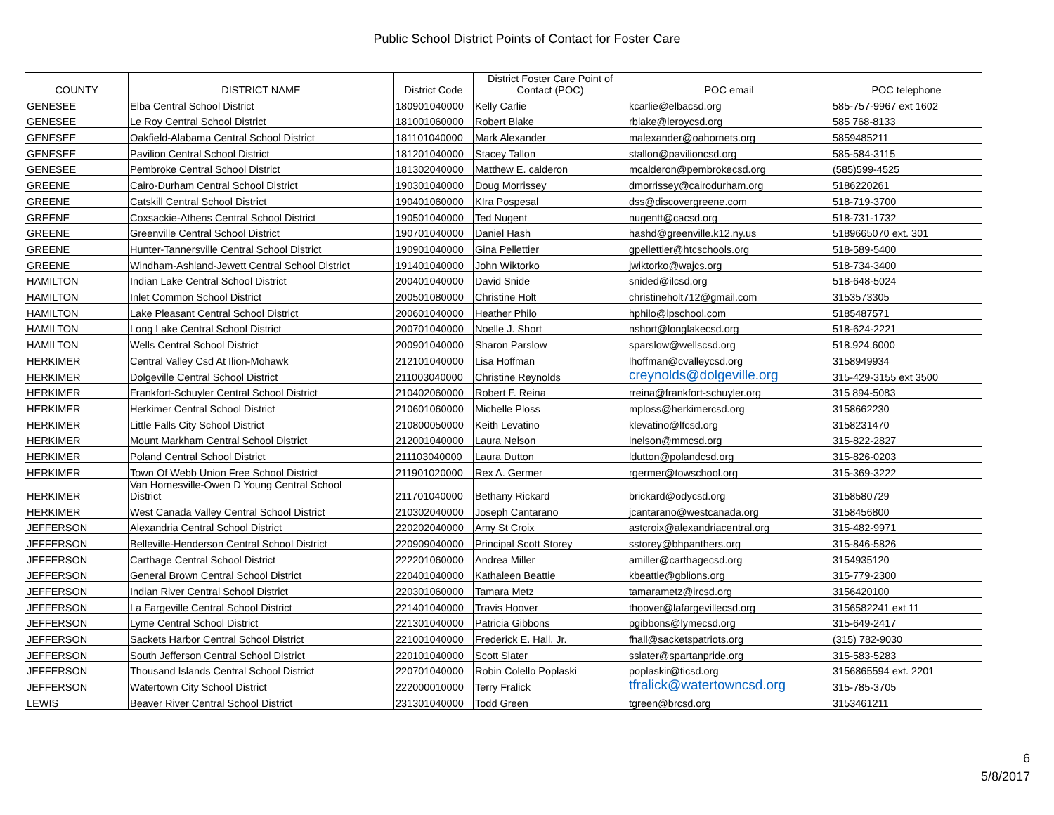Public School District Points of Contact for Foster Care
| COUNTY | DISTRICT NAME | District Code | District Foster Care Point of Contact (POC) | POC email | POC telephone |
| --- | --- | --- | --- | --- | --- |
| GENESEE | Elba Central School District | 180901040000 | Kelly Carlie | kcarlie@elbacsd.org | 585-757-9967 ext 1602 |
| GENESEE | Le Roy Central School District | 181001060000 | Robert Blake | rblake@leroycsd.org | 585 768-8133 |
| GENESEE | Oakfield-Alabama Central School District | 181101040000 | Mark Alexander | malexander@oahornets.org | 5859485211 |
| GENESEE | Pavilion Central School District | 181201040000 | Stacey Tallon | stallon@pavilioncsd.org | 585-584-3115 |
| GENESEE | Pembroke Central School District | 181302040000 | Matthew E. calderon | mcalderon@pembrokecsd.org | (585)599-4525 |
| GREENE | Cairo-Durham Central School District | 190301040000 | Doug Morrissey | dmorrissey@cairodurham.org | 5186220261 |
| GREENE | Catskill Central School District | 190401060000 | KIra Pospesal | dss@discovergreene.com | 518-719-3700 |
| GREENE | Coxsackie-Athens Central School District | 190501040000 | Ted Nugent | nugentt@cacsd.org | 518-731-1732 |
| GREENE | Greenville Central School District | 190701040000 | Daniel Hash | hashd@greenville.k12.ny.us | 5189665070 ext. 301 |
| GREENE | Hunter-Tannersville Central School District | 190901040000 | Gina Pellettier | gpellettier@htcschools.org | 518-589-5400 |
| GREENE | Windham-Ashland-Jewett Central School District | 191401040000 | John Wiktorko | jwiktorko@wajcs.org | 518-734-3400 |
| HAMILTON | Indian Lake Central School District | 200401040000 | David Snide | snided@ilcsd.org | 518-648-5024 |
| HAMILTON | Inlet Common School District | 200501080000 | Christine Holt | christineholt712@gmail.com | 3153573305 |
| HAMILTON | Lake Pleasant Central School District | 200601040000 | Heather Philo | hphilo@lpschool.com | 5185487571 |
| HAMILTON | Long Lake Central School District | 200701040000 | Noelle J. Short | nshort@longlakecsd.org | 518-624-2221 |
| HAMILTON | Wells Central School District | 200901040000 | Sharon Parslow | sparslow@wellscsd.org | 518.924.6000 |
| HERKIMER | Central Valley Csd At Ilion-Mohawk | 212101040000 | Lisa Hoffman | lhoffman@cvalleycsd.org | 3158949934 |
| HERKIMER | Dolgeville Central School District | 211003040000 | Christine Reynolds | creynolds@dolgeville.org | 315-429-3155 ext 3500 |
| HERKIMER | Frankfort-Schuyler Central School District | 210402060000 | Robert F. Reina | rreina@frankfort-schuyler.org | 315 894-5083 |
| HERKIMER | Herkimer Central School District | 210601060000 | Michelle Ploss | mploss@herkimercsd.org | 3158662230 |
| HERKIMER | Little Falls City School District | 210800050000 | Keith Levatino | klevatino@lfcsd.org | 3158231470 |
| HERKIMER | Mount Markham Central School District | 212001040000 | Laura Nelson | lnelson@mmcsd.org | 315-822-2827 |
| HERKIMER | Poland Central School District | 211103040000 | Laura Dutton | ldutton@polandcsd.org | 315-826-0203 |
| HERKIMER | Town Of Webb Union Free School District | 211901020000 | Rex A. Germer | rgermer@towschool.org | 315-369-3222 |
| HERKIMER | Van Hornesville-Owen D Young Central School District | 211701040000 | Bethany Rickard | brickard@odycsd.org | 3158580729 |
| HERKIMER | West Canada Valley Central School District | 210302040000 | Joseph Cantarano | jcantarano@westcanada.org | 3158456800 |
| JEFFERSON | Alexandria Central School District | 220202040000 | Amy St Croix | astcroix@alexandriacentral.org | 315-482-9971 |
| JEFFERSON | Belleville-Henderson Central School District | 220909040000 | Principal Scott Storey | sstorey@bhpanthers.org | 315-846-5826 |
| JEFFERSON | Carthage Central School District | 222201060000 | Andrea Miller | amiller@carthagecsd.org | 3154935120 |
| JEFFERSON | General Brown Central School District | 220401040000 | Kathaleen Beattie | kbeattie@gblions.org | 315-779-2300 |
| JEFFERSON | Indian River Central School District | 220301060000 | Tamara Metz | tamarametz@ircsd.org | 3156420100 |
| JEFFERSON | La Fargeville Central School District | 221401040000 | Travis Hoover | thoover@lafargevillecsd.org | 3156582241 ext 11 |
| JEFFERSON | Lyme Central School District | 221301040000 | Patricia Gibbons | pgibbons@lymecsd.org | 315-649-2417 |
| JEFFERSON | Sackets Harbor Central School District | 221001040000 | Frederick E. Hall, Jr. | fhall@sacketspatriots.org | (315) 782-9030 |
| JEFFERSON | South Jefferson Central School District | 220101040000 | Scott Slater | sslater@spartanpride.org | 315-583-5283 |
| JEFFERSON | Thousand Islands Central School District | 220701040000 | Robin Colello Poplaski | poplaskir@ticsd.org | 3156865594 ext. 2201 |
| JEFFERSON | Watertown City School District | 222000010000 | Terry Fralick | tfralick@watertowncsd.org | 315-785-3705 |
| LEWIS | Beaver River Central School District | 231301040000 | Todd Green | tgreen@brcsd.org | 3153461211 |
6
5/8/2017